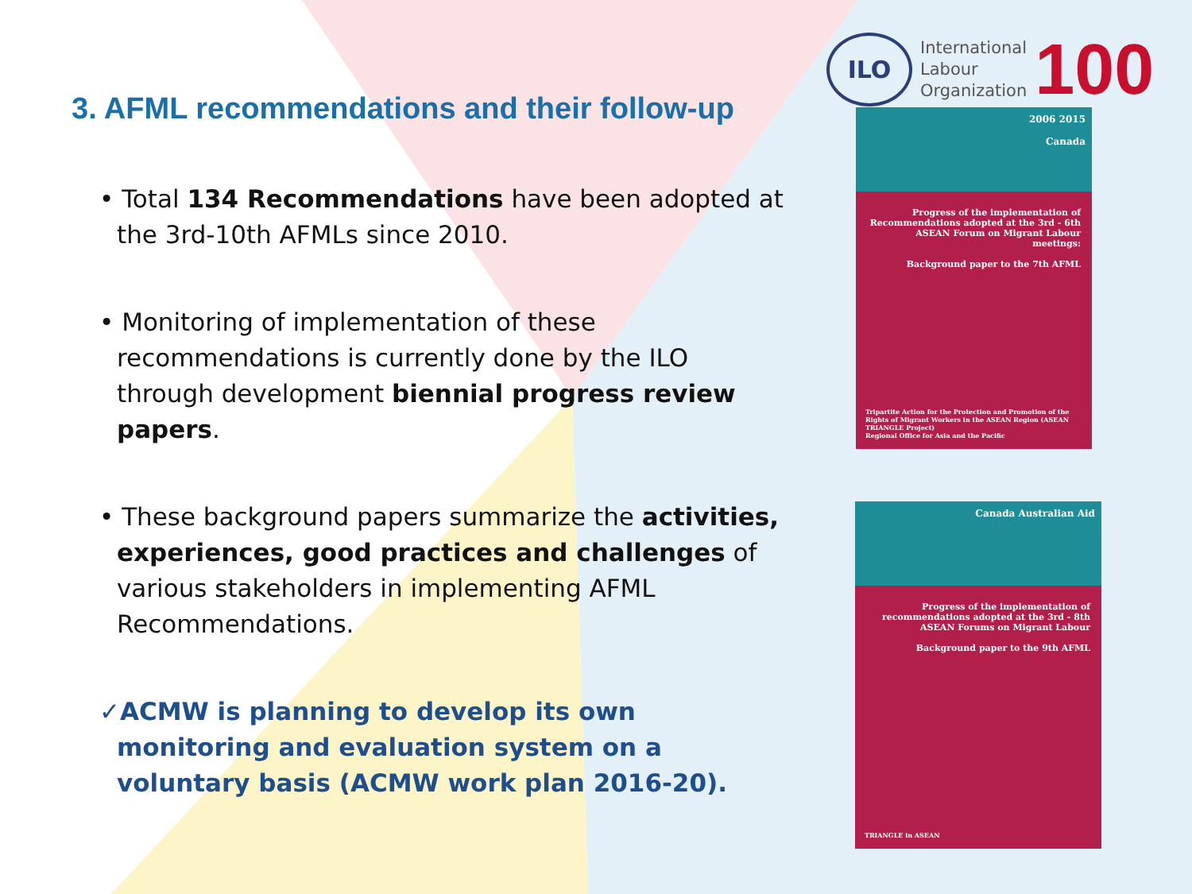3. AFML recommendations and their follow-up
• Total 134 Recommendations have been adopted at the 3rd-10th AFMLs since 2010.
• Monitoring of implementation of these recommendations is currently done by the ILO through development biennial progress review papers.
• These background papers summarize the activities, experiences, good practices and challenges of various stakeholders in implementing AFML Recommendations.
✓ACMW is planning to develop its own monitoring and evaluation system on a voluntary basis (ACMW work plan 2016-20).
ILO
International
Labour
Organization
100
2006 2015
Canada
Progress of the implementation of Recommendations adopted at the 3rd - 6th ASEAN Forum on Migrant Labour meetings:
Background paper to the 7th AFML
Tripartite Action for the Protection and Promotion of the Rights of Migrant Workers in the ASEAN Region (ASEAN TRIANGLE Project)
Regional Office for Asia and the Pacific
Canada Australian Aid
Progress of the implementation of recommendations adopted at the 3rd - 8th ASEAN Forums on Migrant Labour
Background paper to the 9th AFML
TRIANGLE in ASEAN